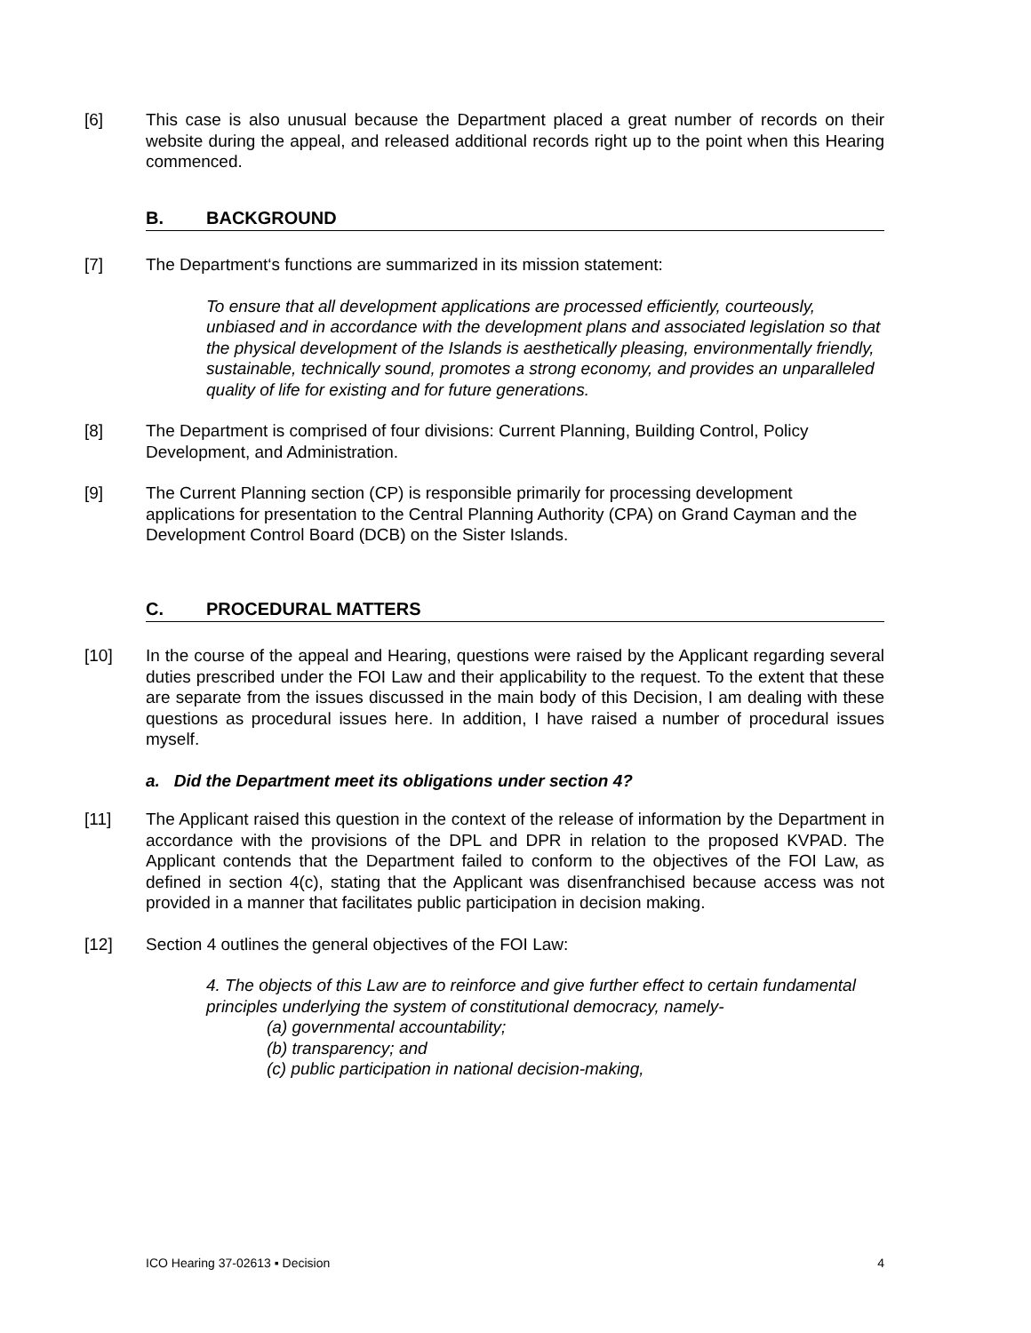[6] This case is also unusual because the Department placed a great number of records on their website during the appeal, and released additional records right up to the point when this Hearing commenced.
B. BACKGROUND
[7] The Department‘s functions are summarized in its mission statement:
To ensure that all development applications are processed efficiently, courteously, unbiased and in accordance with the development plans and associated legislation so that the physical development of the Islands is aesthetically pleasing, environmentally friendly, sustainable, technically sound, promotes a strong economy, and provides an unparalleled quality of life for existing and for future generations.
[8] The Department is comprised of four divisions: Current Planning, Building Control, Policy Development, and Administration.
[9] The Current Planning section (CP) is responsible primarily for processing development applications for presentation to the Central Planning Authority (CPA) on Grand Cayman and the Development Control Board (DCB) on the Sister Islands.
C. PROCEDURAL MATTERS
[10] In the course of the appeal and Hearing, questions were raised by the Applicant regarding several duties prescribed under the FOI Law and their applicability to the request. To the extent that these are separate from the issues discussed in the main body of this Decision, I am dealing with these questions as procedural issues here. In addition, I have raised a number of procedural issues myself.
a. Did the Department meet its obligations under section 4?
[11] The Applicant raised this question in the context of the release of information by the Department in accordance with the provisions of the DPL and DPR in relation to the proposed KVPAD. The Applicant contends that the Department failed to conform to the objectives of the FOI Law, as defined in section 4(c), stating that the Applicant was disenfranchised because access was not provided in a manner that facilitates public participation in decision making.
[12] Section 4 outlines the general objectives of the FOI Law:
4. The objects of this Law are to reinforce and give further effect to certain fundamental principles underlying the system of constitutional democracy, namely-
(a) governmental accountability;
(b) transparency; and
(c) public participation in national decision-making,
ICO Hearing 37-02613 ▪ Decision 4